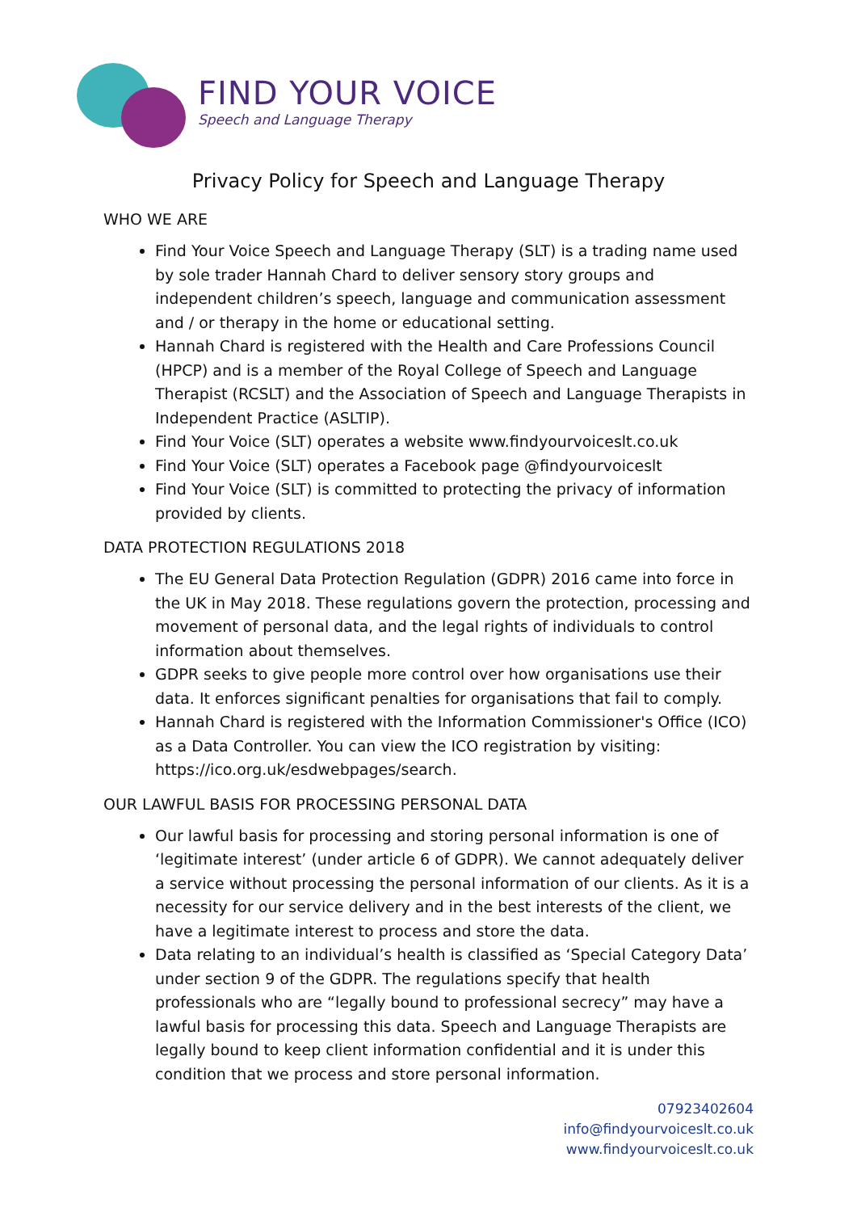FIND YOUR VOICE
Speech and Language Therapy
Privacy Policy for Speech and Language Therapy
WHO WE ARE
Find Your Voice Speech and Language Therapy (SLT) is a trading name used by sole trader Hannah Chard to deliver sensory story groups and independent children’s speech, language and communication assessment and / or therapy in the home or educational setting.
Hannah Chard is registered with the Health and Care Professions Council (HPCP) and is a member of the Royal College of Speech and Language Therapist (RCSLT) and the Association of Speech and Language Therapists in Independent Practice (ASLTIP).
Find Your Voice (SLT) operates a website www.findyourvoiceslt.co.uk
Find Your Voice (SLT) operates a Facebook page @findyourvoiceslt
Find Your Voice (SLT) is committed to protecting the privacy of information provided by clients.
DATA PROTECTION REGULATIONS 2018
The EU General Data Protection Regulation (GDPR) 2016 came into force in the UK in May 2018. These regulations govern the protection, processing and movement of personal data, and the legal rights of individuals to control information about themselves.
GDPR seeks to give people more control over how organisations use their data. It enforces significant penalties for organisations that fail to comply.
Hannah Chard is registered with the Information Commissioner's Office (ICO) as a Data Controller. You can view the ICO registration by visiting: https://ico.org.uk/esdwebpages/search.
OUR LAWFUL BASIS FOR PROCESSING PERSONAL DATA
Our lawful basis for processing and storing personal information is one of ‘legitimate interest’ (under article 6 of GDPR). We cannot adequately deliver a service without processing the personal information of our clients. As it is a necessity for our service delivery and in the best interests of the client, we have a legitimate interest to process and store the data.
Data relating to an individual’s health is classified as ‘Special Category Data’ under section 9 of the GDPR. The regulations specify that health professionals who are “legally bound to professional secrecy” may have a lawful basis for processing this data. Speech and Language Therapists are legally bound to keep client information confidential and it is under this condition that we process and store personal information.
07923402604
info@findyourvoiceslt.co.uk
www.findyourvoiceslt.co.uk